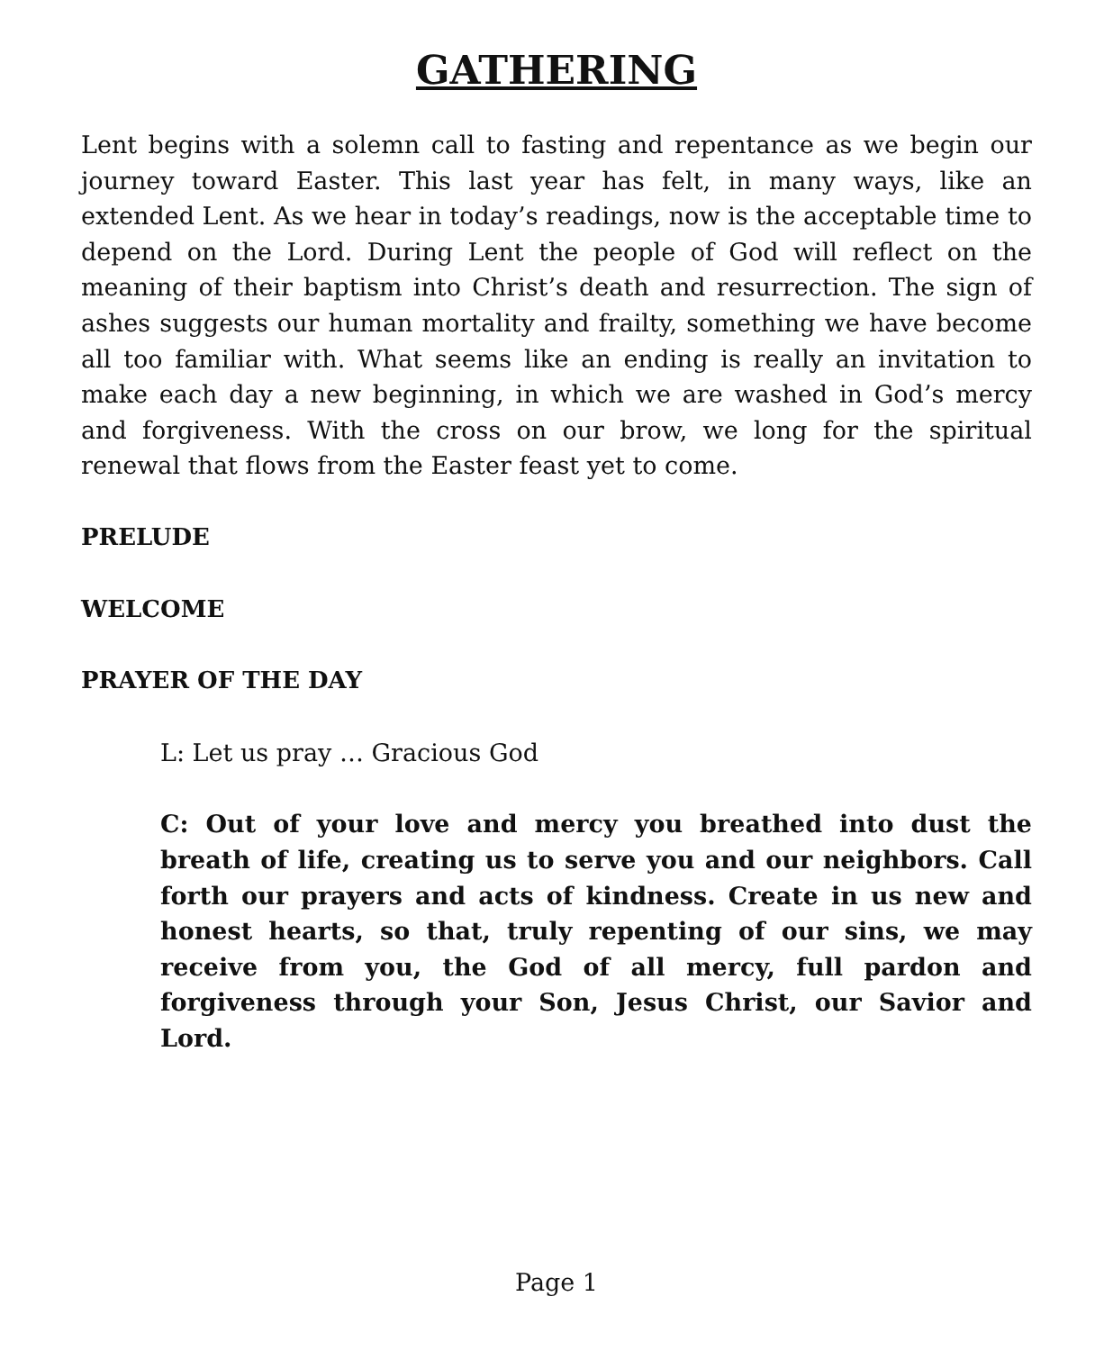GATHERING
Lent begins with a solemn call to fasting and repentance as we begin our journey toward Easter. This last year has felt, in many ways, like an extended Lent. As we hear in today’s readings, now is the acceptable time to depend on the Lord. During Lent the people of God will reflect on the meaning of their baptism into Christ’s death and resurrection. The sign of ashes suggests our human mortality and frailty, something we have become all too familiar with. What seems like an ending is really an invitation to make each day a new beginning, in which we are washed in God’s mercy and forgiveness. With the cross on our brow, we long for the spiritual renewal that flows from the Easter feast yet to come.
PRELUDE
WELCOME
PRAYER OF THE DAY
L: Let us pray … Gracious God
C: Out of your love and mercy you breathed into dust the breath of life, creating us to serve you and our neighbors. Call forth our prayers and acts of kindness. Create in us new and honest hearts, so that, truly repenting of our sins, we may receive from you, the God of all mercy, full pardon and forgiveness through your Son, Jesus Christ, our Savior and Lord.
Page 1